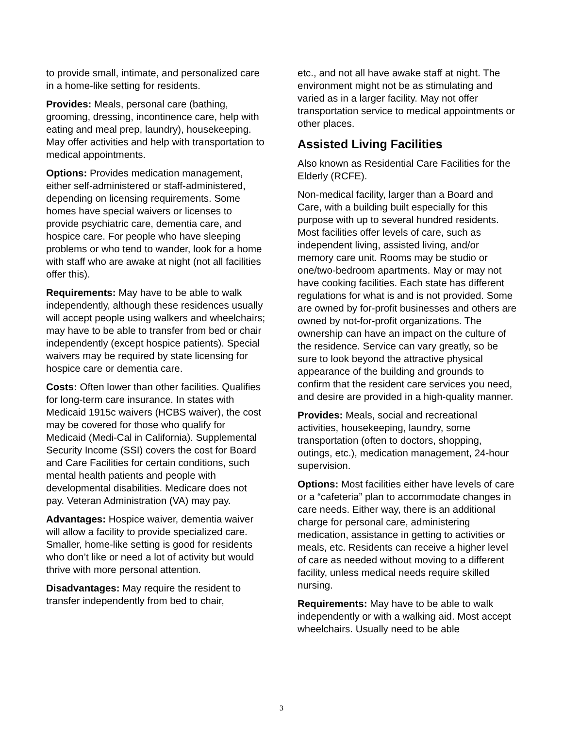to provide small, intimate, and personalized care in a home-like setting for residents.
Provides: Meals, personal care (bathing, grooming, dressing, incontinence care, help with eating and meal prep, laundry), housekeeping. May offer activities and help with transportation to medical appointments.
Options: Provides medication management, either self-administered or staff-administered, depending on licensing requirements. Some homes have special waivers or licenses to provide psychiatric care, dementia care, and hospice care. For people who have sleeping problems or who tend to wander, look for a home with staff who are awake at night (not all facilities offer this).
Requirements: May have to be able to walk independently, although these residences usually will accept people using walkers and wheelchairs; may have to be able to transfer from bed or chair independently (except hospice patients). Special waivers may be required by state licensing for hospice care or dementia care.
Costs: Often lower than other facilities. Qualifies for long-term care insurance. In states with Medicaid 1915c waivers (HCBS waiver), the cost may be covered for those who qualify for Medicaid (Medi-Cal in California). Supplemental Security Income (SSI) covers the cost for Board and Care Facilities for certain conditions, such mental health patients and people with developmental disabilities. Medicare does not pay. Veteran Administration (VA) may pay.
Advantages: Hospice waiver, dementia waiver will allow a facility to provide specialized care. Smaller, home-like setting is good for residents who don’t like or need a lot of activity but would thrive with more personal attention.
Disadvantages: May require the resident to transfer independently from bed to chair,
etc., and not all have awake staff at night. The environment might not be as stimulating and varied as in a larger facility. May not offer transportation service to medical appointments or other places.
Assisted Living Facilities
Also known as Residential Care Facilities for the Elderly (RCFE).
Non-medical facility, larger than a Board and Care, with a building built especially for this purpose with up to several hundred residents. Most facilities offer levels of care, such as independent living, assisted living, and/or memory care unit. Rooms may be studio or one/two-bedroom apartments. May or may not have cooking facilities. Each state has different regulations for what is and is not provided. Some are owned by for-profit businesses and others are owned by not-for-profit organizations. The ownership can have an impact on the culture of the residence. Service can vary greatly, so be sure to look beyond the attractive physical appearance of the building and grounds to confirm that the resident care services you need, and desire are provided in a high-quality manner.
Provides: Meals, social and recreational activities, housekeeping, laundry, some transportation (often to doctors, shopping, outings, etc.), medication management, 24-hour supervision.
Options: Most facilities either have levels of care or a “cafeteria” plan to accommodate changes in care needs. Either way, there is an additional charge for personal care, administering medication, assistance in getting to activities or meals, etc. Residents can receive a higher level of care as needed without moving to a different facility, unless medical needs require skilled nursing.
Requirements: May have to be able to walk independently or with a walking aid. Most accept wheelchairs. Usually need to be able
3